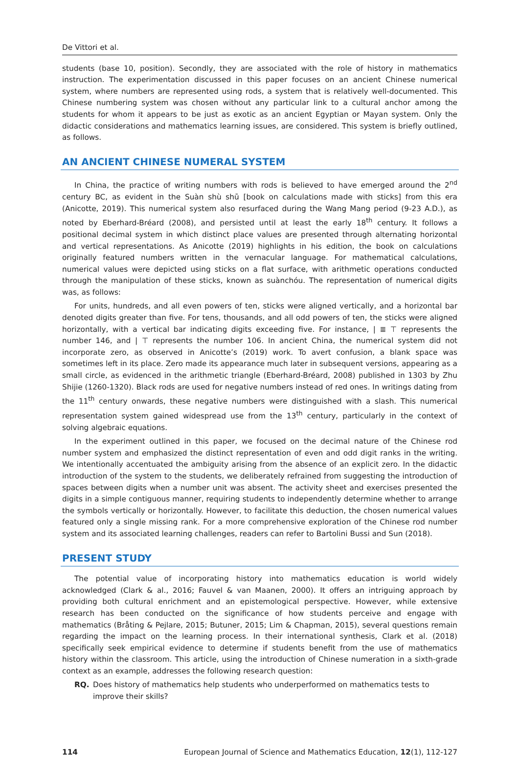De Vittori et al.
students (base 10, position). Secondly, they are associated with the role of history in mathematics instruction. The experimentation discussed in this paper focuses on an ancient Chinese numerical system, where numbers are represented using rods, a system that is relatively well-documented. This Chinese numbering system was chosen without any particular link to a cultural anchor among the students for whom it appears to be just as exotic as an ancient Egyptian or Mayan system. Only the didactic considerations and mathematics learning issues, are considered. This system is briefly outlined, as follows.
AN ANCIENT CHINESE NUMERAL SYSTEM
In China, the practice of writing numbers with rods is believed to have emerged around the 2<sup>nd</sup> century BC, as evident in the Suàn shù shū [book on calculations made with sticks] from this era (Anicotte, 2019). This numerical system also resurfaced during the Wang Mang period (9-23 A.D.), as noted by Eberhard-Bréard (2008), and persisted until at least the early 18<sup>th</sup> century. It follows a positional decimal system in which distinct place values are presented through alternating horizontal and vertical representations. As Anicotte (2019) highlights in his edition, the book on calculations originally featured numbers written in the vernacular language. For mathematical calculations, numerical values were depicted using sticks on a flat surface, with arithmetic operations conducted through the manipulation of these sticks, known as suànchóu. The representation of numerical digits was, as follows:
For units, hundreds, and all even powers of ten, sticks were aligned vertically, and a horizontal bar denoted digits greater than five. For tens, thousands, and all odd powers of ten, the sticks were aligned horizontally, with a vertical bar indicating digits exceeding five. For instance, | ≣ ⊤ represents the number 146, and | ⊤ represents the number 106. In ancient China, the numerical system did not incorporate zero, as observed in Anicotte’s (2019) work. To avert confusion, a blank space was sometimes left in its place. Zero made its appearance much later in subsequent versions, appearing as a small circle, as evidenced in the arithmetic triangle (Eberhard-Bréard, 2008) published in 1303 by Zhu Shijie (1260-1320). Black rods are used for negative numbers instead of red ones. In writings dating from the 11<sup>th</sup> century onwards, these negative numbers were distinguished with a slash. This numerical representation system gained widespread use from the 13<sup>th</sup> century, particularly in the context of solving algebraic equations.
In the experiment outlined in this paper, we focused on the decimal nature of the Chinese rod number system and emphasized the distinct representation of even and odd digit ranks in the writing. We intentionally accentuated the ambiguity arising from the absence of an explicit zero. In the didactic introduction of the system to the students, we deliberately refrained from suggesting the introduction of spaces between digits when a number unit was absent. The activity sheet and exercises presented the digits in a simple contiguous manner, requiring students to independently determine whether to arrange the symbols vertically or horizontally. However, to facilitate this deduction, the chosen numerical values featured only a single missing rank. For a more comprehensive exploration of the Chinese rod number system and its associated learning challenges, readers can refer to Bartolini Bussi and Sun (2018).
PRESENT STUDY
The potential value of incorporating history into mathematics education is world widely acknowledged (Clark & al., 2016; Fauvel & van Maanen, 2000). It offers an intriguing approach by providing both cultural enrichment and an epistemological perspective. However, while extensive research has been conducted on the significance of how students perceive and engage with mathematics (Bråting & Pejlare, 2015; Butuner, 2015; Lim & Chapman, 2015), several questions remain regarding the impact on the learning process. In their international synthesis, Clark et al. (2018) specifically seek empirical evidence to determine if students benefit from the use of mathematics history within the classroom. This article, using the introduction of Chinese numeration in a sixth-grade context as an example, addresses the following research question:
RQ. Does history of mathematics help students who underperformed on mathematics tests to improve their skills?
114 European Journal of Science and Mathematics Education, 12(1), 112-127